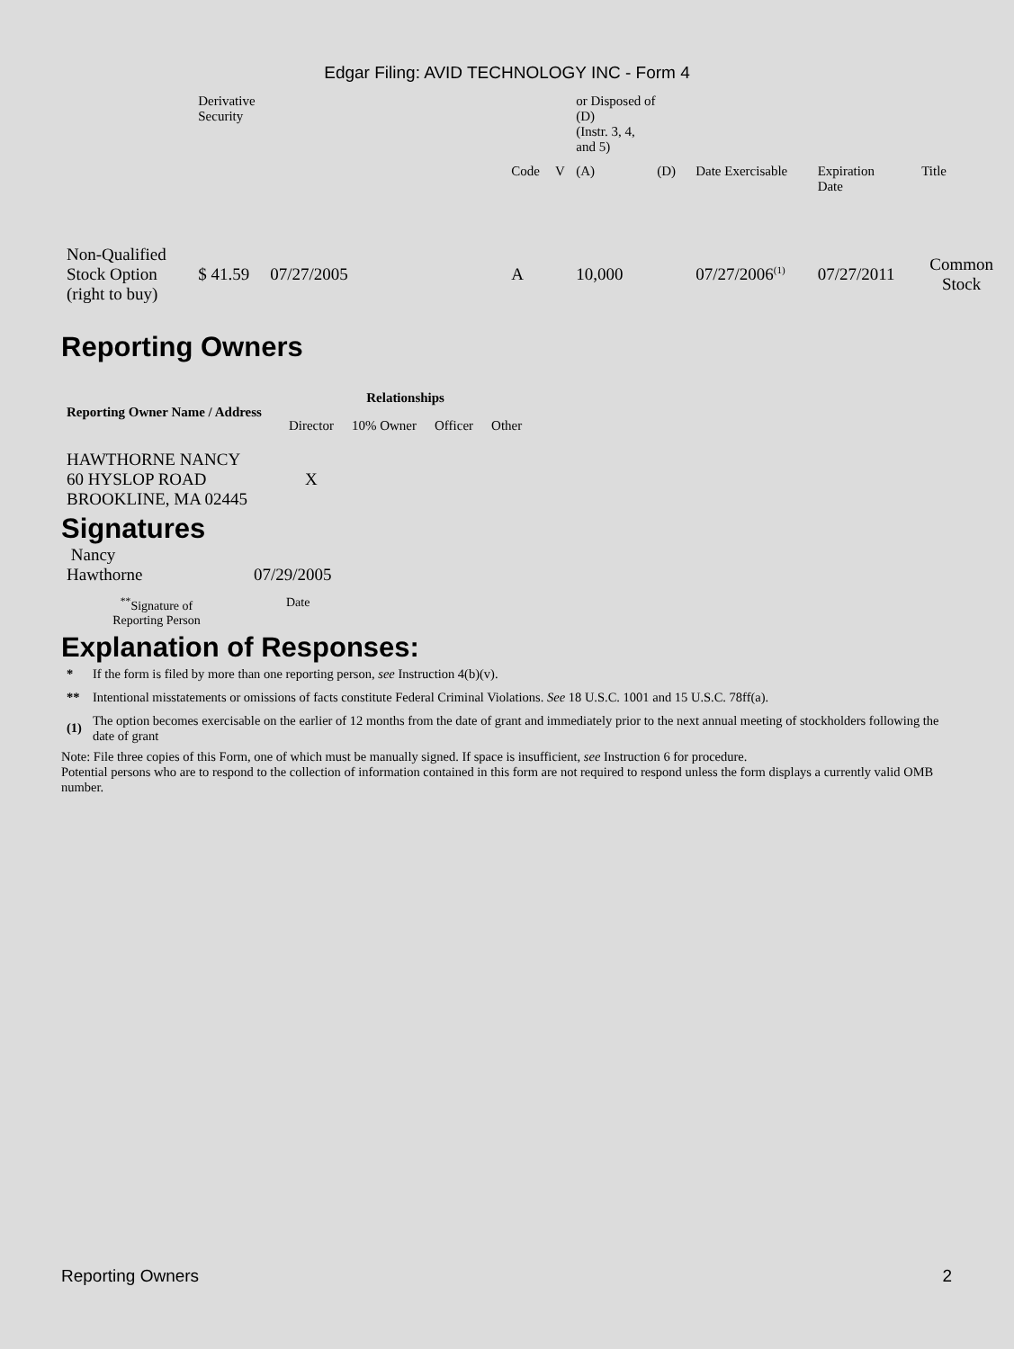Edgar Filing: AVID TECHNOLOGY INC - Form 4
| | Derivative Security | | | | or Disposed of (D) (Instr. 3, 4, and 5) | | | | | |
| | | | Code | V | (A) | (D) | Date Exercisable | Expiration Date | Title | |
| Non-Qualified Stock Option (right to buy) | $ 41.59 | 07/27/2005 | A | | 10,000 | | 07/27/2006<sup>(1)</sup> | 07/27/2011 | Common Stock | |
Reporting Owners
| Reporting Owner Name / Address | Relationships | | | |
| --- | --- | --- | --- | --- |
| | Director | 10% Owner | Officer | Other |
| HAWTHORNE NANCY 60 HYSLOP ROAD BROOKLINE, MA 02445 | X | | | |
Signatures
| Nancy Hawthorne | 07/29/2005 |
| <sup>**</sup> Signature of Reporting Person | Date |
Explanation of Responses:
| * | If the form is filed by more than one reporting person, see Instruction 4(b)(v). |
| ** | Intentional misstatements or omissions of facts constitute Federal Criminal Violations. See 18 U.S.C. 1001 and 15 U.S.C. 78ff(a). |
| (1) | The option becomes exercisable on the earlier of 12 months from the date of grant and immediately prior to the next annual meeting of stockholders following the date of grant |
Note: File three copies of this Form, one of which must be manually signed. If space is insufficient, see Instruction 6 for procedure.
Potential persons who are to respond to the collection of information contained in this form are not required to respond unless the form displays a currently valid OMB number.
Reporting Owners 2